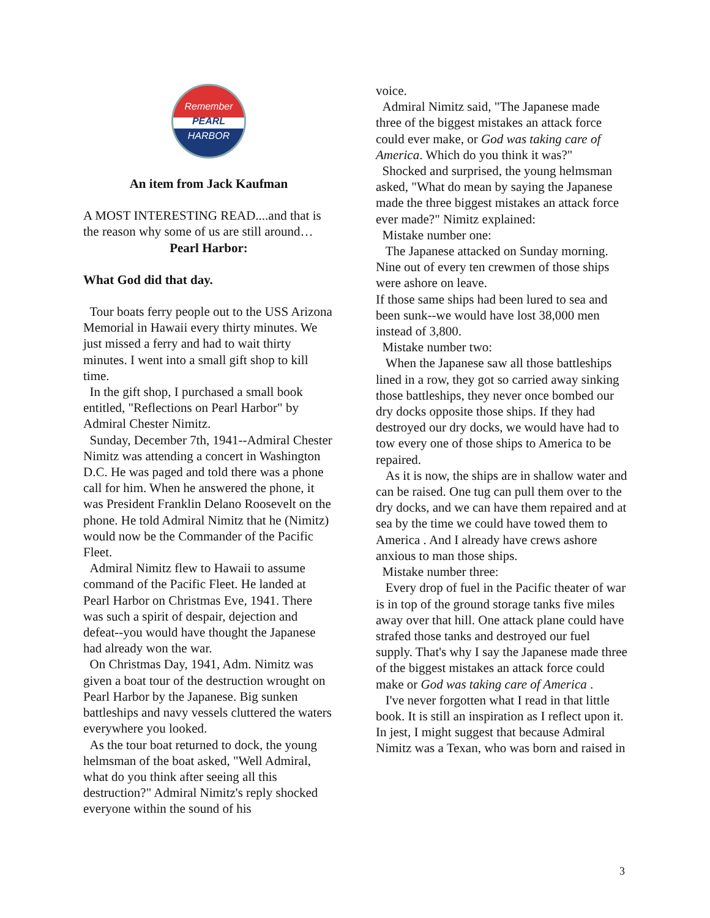Remember
PEARL
HARBOR
An item from Jack Kaufman
A MOST INTERESTING READ....and that is the reason why some of us are still around…
Pearl Harbor:
What God did that day.
Tour boats ferry people out to the USS Arizona Memorial in Hawaii every thirty minutes. We just missed a ferry and had to wait thirty minutes. I went into a small gift shop to kill time.
In the gift shop, I purchased a small book entitled, "Reflections on Pearl Harbor" by Admiral Chester Nimitz.
Sunday, December 7th, 1941--Admiral Chester Nimitz was attending a concert in Washington D.C. He was paged and told there was a phone call for him. When he answered the phone, it was President Franklin Delano Roosevelt on the phone. He told Admiral Nimitz that he (Nimitz) would now be the Commander of the Pacific Fleet.
Admiral Nimitz flew to Hawaii to assume command of the Pacific Fleet. He landed at Pearl Harbor on Christmas Eve, 1941. There was such a spirit of despair, dejection and defeat--you would have thought the Japanese had already won the war.
On Christmas Day, 1941, Adm. Nimitz was given a boat tour of the destruction wrought on Pearl Harbor by the Japanese. Big sunken battleships and navy vessels cluttered the waters everywhere you looked.
As the tour boat returned to dock, the young helmsman of the boat asked, "Well Admiral, what do you think after seeing all this destruction?" Admiral Nimitz's reply shocked everyone within the sound of his
voice.
Admiral Nimitz said, "The Japanese made three of the biggest mistakes an attack force could ever make, or God was taking care of America. Which do you think it was?"
Shocked and surprised, the young helmsman asked, "What do mean by saying the Japanese made the three biggest mistakes an attack force ever made?" Nimitz explained:
Mistake number one:
The Japanese attacked on Sunday morning. Nine out of every ten crewmen of those ships were ashore on leave.
If those same ships had been lured to sea and been sunk--we would have lost 38,000 men instead of 3,800.
Mistake number two:
When the Japanese saw all those battleships lined in a row, they got so carried away sinking those battleships, they never once bombed our dry docks opposite those ships. If they had destroyed our dry docks, we would have had to tow every one of those ships to America to be repaired.
As it is now, the ships are in shallow water and can be raised. One tug can pull them over to the dry docks, and we can have them repaired and at sea by the time we could have towed them to America . And I already have crews ashore anxious to man those ships.
Mistake number three:
Every drop of fuel in the Pacific theater of war is in top of the ground storage tanks five miles away over that hill. One attack plane could have strafed those tanks and destroyed our fuel supply. That's why I say the Japanese made three of the biggest mistakes an attack force could make or God was taking care of America .
I've never forgotten what I read in that little book. It is still an inspiration as I reflect upon it. In jest, I might suggest that because Admiral Nimitz was a Texan, who was born and raised in
3